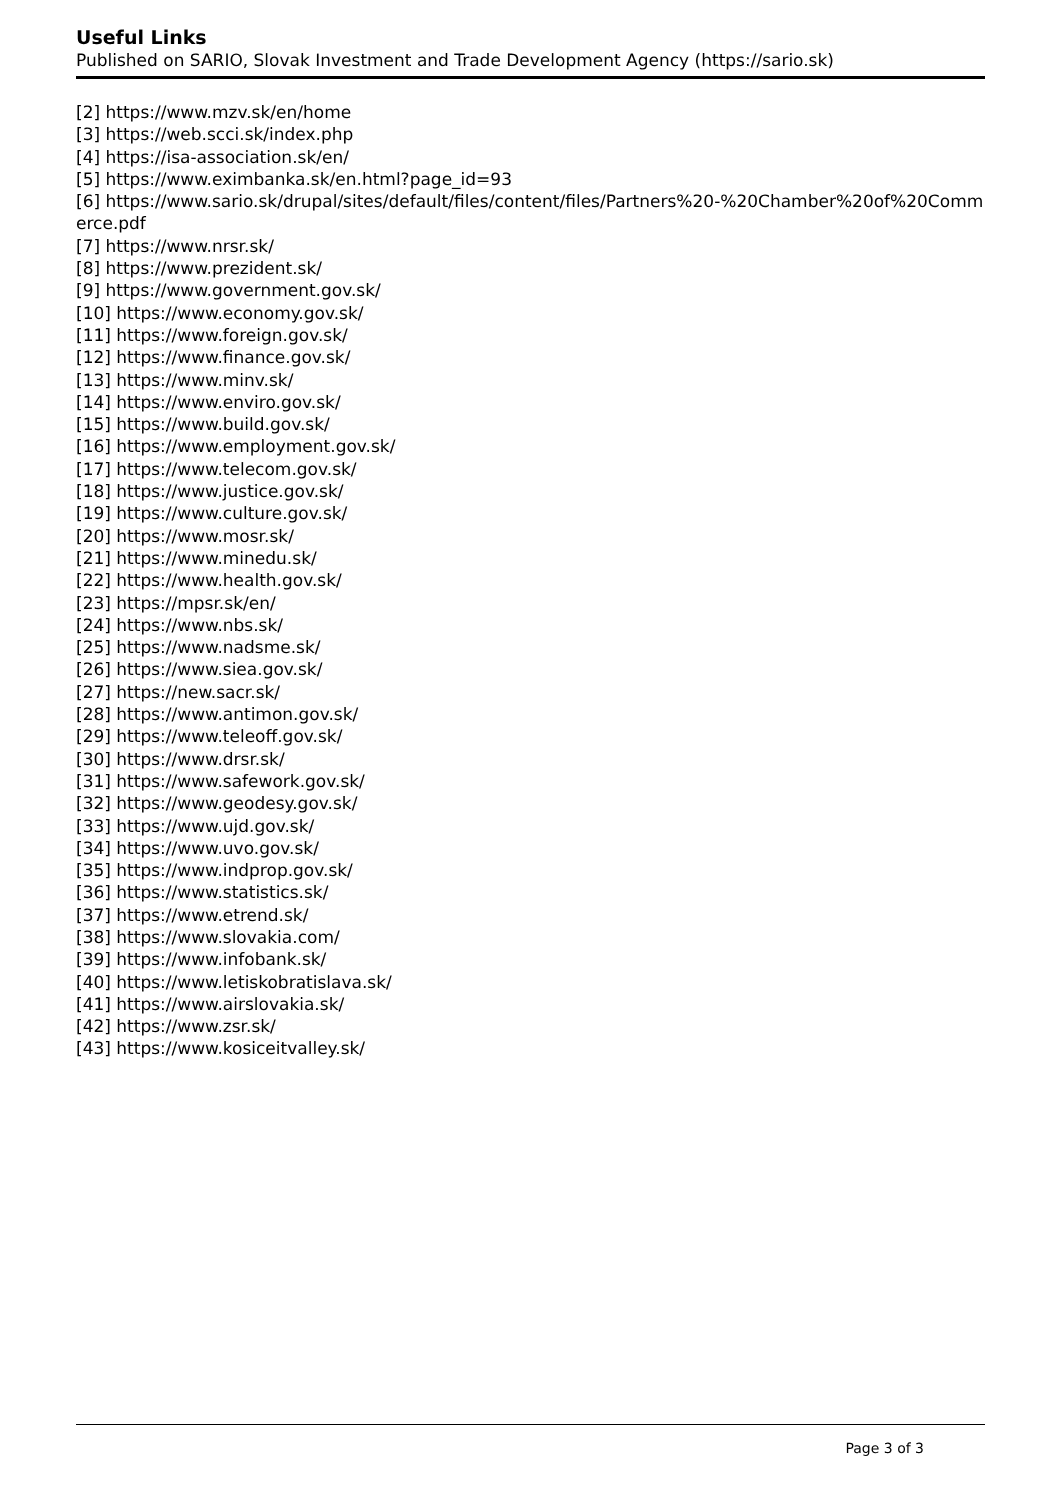Useful Links
Published on SARIO, Slovak Investment and Trade Development Agency (https://sario.sk)
[2] https://www.mzv.sk/en/home
[3] https://web.scci.sk/index.php
[4] https://isa-association.sk/en/
[5] https://www.eximbanka.sk/en.html?page_id=93
[6] https://www.sario.sk/drupal/sites/default/files/content/files/Partners%20-%20Chamber%20of%20Commerce.pdf
[7] https://www.nrsr.sk/
[8] https://www.prezident.sk/
[9] https://www.government.gov.sk/
[10] https://www.economy.gov.sk/
[11] https://www.foreign.gov.sk/
[12] https://www.finance.gov.sk/
[13] https://www.minv.sk/
[14] https://www.enviro.gov.sk/
[15] https://www.build.gov.sk/
[16] https://www.employment.gov.sk/
[17] https://www.telecom.gov.sk/
[18] https://www.justice.gov.sk/
[19] https://www.culture.gov.sk/
[20] https://www.mosr.sk/
[21] https://www.minedu.sk/
[22] https://www.health.gov.sk/
[23] https://mpsr.sk/en/
[24] https://www.nbs.sk/
[25] https://www.nadsme.sk/
[26] https://www.siea.gov.sk/
[27] https://new.sacr.sk/
[28] https://www.antimon.gov.sk/
[29] https://www.teleoff.gov.sk/
[30] https://www.drsr.sk/
[31] https://www.safework.gov.sk/
[32] https://www.geodesy.gov.sk/
[33] https://www.ujd.gov.sk/
[34] https://www.uvo.gov.sk/
[35] https://www.indprop.gov.sk/
[36] https://www.statistics.sk/
[37] https://www.etrend.sk/
[38] https://www.slovakia.com/
[39] https://www.infobank.sk/
[40] https://www.letiskobratislava.sk/
[41] https://www.airslovakia.sk/
[42] https://www.zsr.sk/
[43] https://www.kosiceitvalley.sk/
Page 3 of 3